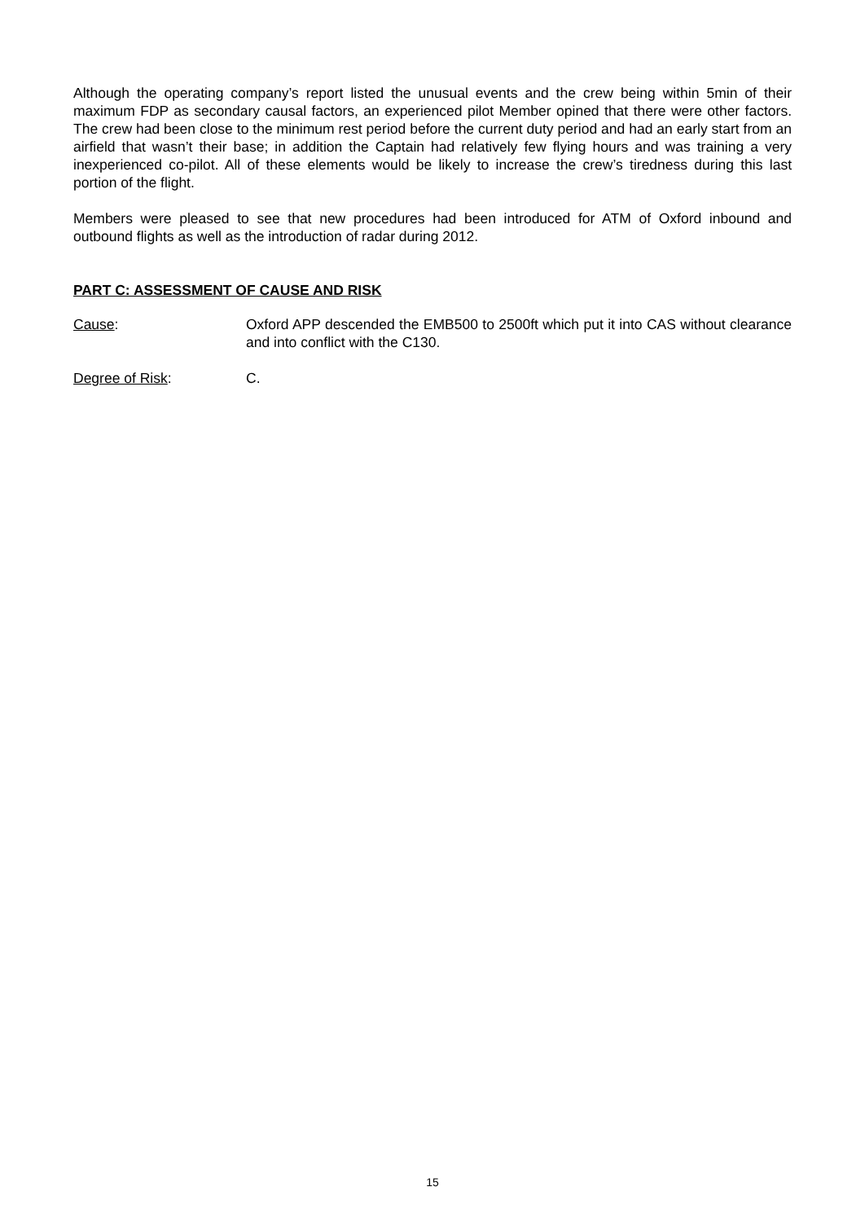Although the operating company’s report listed the unusual events and the crew being within 5min of their maximum FDP as secondary causal factors, an experienced pilot Member opined that there were other factors. The crew had been close to the minimum rest period before the current duty period and had an early start from an airfield that wasn’t their base; in addition the Captain had relatively few flying hours and was training a very inexperienced co-pilot. All of these elements would be likely to increase the crew’s tiredness during this last portion of the flight.
Members were pleased to see that new procedures had been introduced for ATM of Oxford inbound and outbound flights as well as the introduction of radar during 2012.
PART C: ASSESSMENT OF CAUSE AND RISK
Cause: Oxford APP descended the EMB500 to 2500ft which put it into CAS without clearance and into conflict with the C130.
Degree of Risk: C.
15